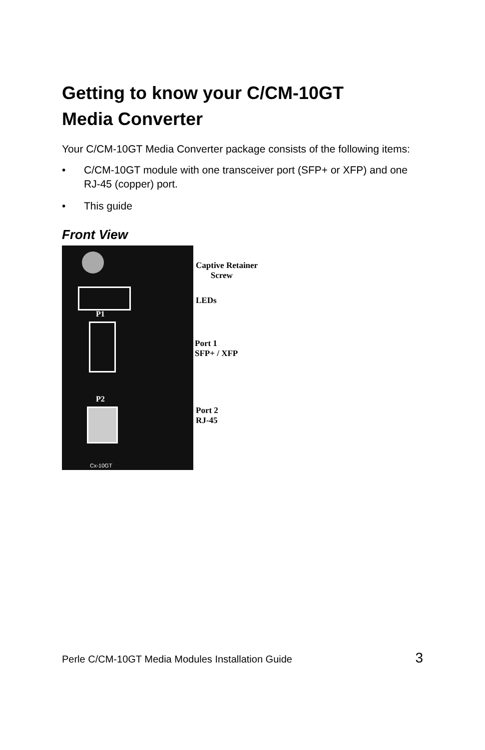Getting to know your C/CM-10GT
Media Converter
Your C/CM-10GT Media Converter package consists of the following items:
• C/CM-10GT module with one transceiver port (SFP+ or XFP) and one RJ-45 (copper) port.
• This guide
Front View
P1
P2
Cx-10GT
Captive Retainer
Screw
LEDs
Port 1
SFP+ / XFP
Port 2
RJ-45
Perle C/CM-10GT Media Modules Installation Guide 3